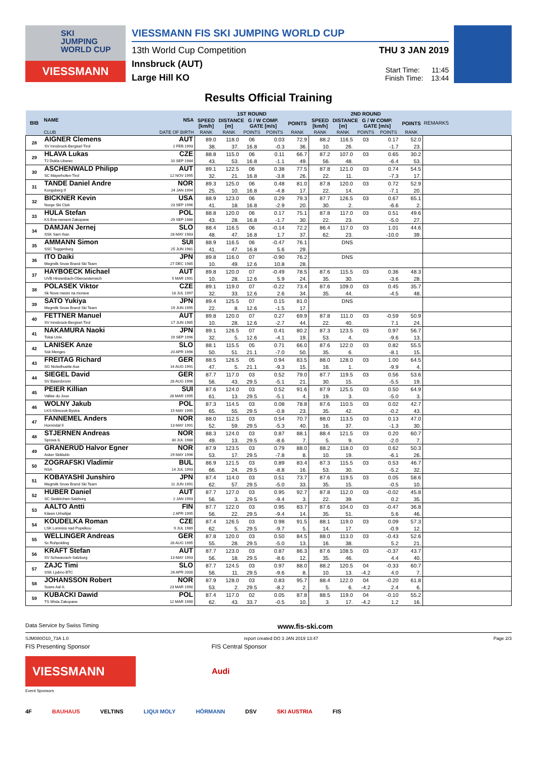SKI
JUMPING
WORLD CUP
VIESSMANN
VIESSMANN FIS SKI JUMPING WORLD CUP
13th World Cup Competition
Innsbruck (AUT)
Large Hill KO
THU 3 JAN 2019
Start Time: 11:45
Finish Time: 13:44
Results Official Training
| BIB | NAME | NSA | 1ST ROUND | | | | | 2ND ROUND | | | | | REMARKS |
| --- | --- | --- | --- | --- | --- | --- | --- | --- | --- | --- | --- | --- | --- |
| | | | SPEED [km/h] | DISTANCE [m] | G / W COMP. GATE [m/s] | | POINTS | SPEED [km/h] | DISTANCE [m] | G / W COMP. GATE [m/s] | | POINTS | |
| | CLUB | DATE OF BIRTH | RANK | RANK | POINTS | POINTS | RANK | RANK | RANK | POINTS | POINTS | RANK | |
| 28 | AIGNER Clemens | AUT | 89.0 | 118.0 | 06 | 0.03 | 72.9 | 88.2 | 116.5 | 03 | 0.17 | 52.0 | |
| | SV Innsbruck-Bergisel-Tirol | 2 FEB 1993 | 38. | 37. | 16.8 | -0.3 | 36. | 10. | 26. | | -1.7 | 23. | |
| 29 | HLAVA Lukas | CZE | 88.8 | 115.0 | 06 | 0.11 | 66.7 | 87.2 | 107.0 | 03 | 0.65 | 30.2 | |
| | TJ Dukla Liberec | 10 SEP 1984 | 43. | 53. | 16.8 | -1.1 | 49. | 56. | 48. | | -6.4 | 53. | |
| 30 | ASCHENWALD Philipp | AUT | 89.1 | 122.5 | 06 | 0.38 | 77.5 | 87.8 | 121.0 | 03 | 0.74 | 54.5 | |
| | SC Mayerhofen-Tirol | 12 NOV 1995 | 32. | 21. | 16.8 | -3.8 | 26. | 22. | 11. | | -7.3 | 17. | |
| 31 | TANDE Daniel Andre | NOR | 89.3 | 125.0 | 06 | 0.48 | 81.0 | 87.8 | 120.0 | 03 | 0.72 | 52.9 | |
| | Kongsberg If | 24 JAN 1994 | 25. | 10. | 16.8 | -4.8 | 17. | 22. | 14. | | -7.1 | 20. | |
| 32 | BICKNER Kevin | USA | 88.9 | 123.0 | 06 | 0.29 | 79.3 | 87.7 | 126.5 | 03 | 0.67 | 65.1 | |
| | Norge Ski Club | 23 SEP 1996 | 41. | 18. | 16.8 | -2.9 | 20. | 30. | 2. | | -6.6 | 2. | |
| 33 | HULA Stefan | POL | 88.8 | 120.0 | 06 | 0.17 | 75.1 | 87.8 | 117.0 | 03 | 0.51 | 49.6 | |
| | KS Eve-nement Zakopane | 29 SEP 1986 | 43. | 28. | 16.8 | -1.7 | 30. | 22. | 23. | | -5.0 | 27. | |
| 34 | DAMJAN Jernej | SLO | 88.4 | 116.5 | 06 | -0.14 | 72.2 | 86.4 | 117.0 | 03 | 1.01 | 44.6 | |
| | SSK Sam Ihan | 28 MAY 1983 | 48. | 47. | 16.8 | 1.7 | 37. | 62. | 23. | | -10.0 | 39. | |
| 35 | AMMANN Simon | SUI | 88.9 | 116.5 | 06 | -0.47 | 76.1 | | DNS | | | | |
| | SSC Toggenburg | 25 JUN 1981 | 41. | 47. | 16.8 | 5.6 | 29. | | | | | | |
| 36 | ITO Daiki | JPN | 89.8 | 116.0 | 07 | -0.90 | 76.2 | | DNS | | | | |
| | Megmilk Snow Brand Ski Team | 27 DEC 1985 | 10. | 49. | 12.6 | 10.8 | 28. | | | | | | |
| 37 | HAYBOECK Michael | AUT | 89.8 | 120.0 | 07 | -0.49 | 78.5 | 87.6 | 115.5 | 03 | 0.36 | 48.3 | |
| | UVB Hinzenbach-Oberoesterreich | 5 MAR 1991 | 10. | 28. | 12.6 | 5.9 | 24. | 35. | 30. | | -3.6 | 28. | |
| 38 | POLASEK Viktor | CZE | 89.1 | 119.0 | 07 | -0.22 | 73.4 | 87.6 | 109.0 | 03 | 0.45 | 35.7 | |
| | Sk Nove mesto na morave | 18 JUL 1997 | 32. | 33. | 12.6 | 2.6 | 34. | 35. | 44. | | -4.5 | 48. | |
| 39 | SATO Yukiya | JPN | 89.4 | 125.5 | 07 | 0.15 | 81.0 | | DNS | | | | |
| | Megmilk Snow Brand Ski Team | 19 JUN 1995 | 22. | 8. | 12.6 | -1.5 | 17. | | | | | | |
| 40 | FETTNER Manuel | AUT | 89.8 | 120.0 | 07 | 0.27 | 69.9 | 87.8 | 111.0 | 03 | -0.59 | 50.9 | |
| | SV Innsbruck-Bergisel-Tirol | 17 JUN 1985 | 10. | 28. | 12.6 | -2.7 | 44. | 22. | 40. | | 7.1 | 24. | |
| 41 | NAKAMURA Naoki | JPN | 89.1 | 126.5 | 07 | 0.41 | 80.2 | 87.3 | 123.5 | 03 | 0.97 | 56.7 | |
| | Tokai Univ. | 19 SEP 1996 | 32. | 5. | 12.6 | -4.1 | 19. | 53. | 4. | | -9.6 | 13. | |
| 42 | LANISEK Anze | SLO | 88.1 | 115.5 | 05 | 0.71 | 66.0 | 87.6 | 122.0 | 03 | 0.82 | 55.5 | |
| | Ssk Menges | 20 APR 1996 | 50. | 51. | 21.1 | -7.0 | 50. | 35. | 6. | | -8.1 | 15. | |
| 43 | FREITAG Richard | GER | 88.5 | 126.5 | 05 | 0.94 | 83.5 | 88.0 | 128.0 | 03 | 1.00 | 64.5 | |
| | SG Nickelhuette Aue | 14 AUG 1991 | 47. | 5. | 21.1 | -9.3 | 15. | 16. | 1. | | -9.9 | 4. | |
| 44 | SIEGEL David | GER | 87.7 | 117.0 | 03 | 0.52 | 79.0 | 87.7 | 119.5 | 03 | 0.56 | 53.6 | |
| | SV Baiersbronn | 28 AUG 1996 | 56. | 43. | 29.5 | -5.1 | 21. | 30. | 15. | | -5.5 | 19. | |
| 45 | PEIER Killian | SUI | 87.6 | 124.0 | 03 | 0.52 | 91.6 | 87.9 | 125.5 | 03 | 0.50 | 64.9 | |
| | Vallee du Joux | 28 MAR 1995 | 61. | 13. | 29.5 | -5.1 | 4. | 19. | 3. | | -5.0 | 3. | |
| 46 | WOLNY Jakub | POL | 87.3 | 114.5 | 03 | 0.08 | 78.8 | 87.6 | 110.5 | 03 | 0.02 | 42.7 | |
| | LKS Klimczok Bystra | 15 MAY 1995 | 65. | 55. | 29.5 | -0.8 | 23. | 35. | 42. | | -0.2 | 43. | |
| 47 | FANNEMEL Anders | NOR | 88.0 | 112.5 | 03 | 0.54 | 70.7 | 88.0 | 113.5 | 03 | 0.13 | 47.0 | |
| | Hornindal Il | 13 MAY 1991 | 52. | 59. | 29.5 | -5.3 | 40. | 16. | 37. | | -1.3 | 30. | |
| 48 | STJERNEN Andreas | NOR | 88.3 | 124.0 | 03 | 0.87 | 88.1 | 88.4 | 121.5 | 03 | 0.20 | 60.7 | |
| | Sprova IL | 30 JUL 1988 | 49. | 13. | 29.5 | -8.6 | 7. | 5. | 9. | | -2.0 | 7. | |
| 49 | GRANERUD Halvor Egner | NOR | 87.9 | 123.5 | 03 | 0.79 | 88.0 | 88.2 | 118.0 | 03 | 0.62 | 50.3 | |
| | Asker Skiklubb | 29 MAY 1996 | 53. | 17. | 29.5 | -7.8 | 8. | 10. | 19. | | -6.1 | 26. | |
| 50 | ZOGRAFSKI Vladimir | BUL | 86.9 | 121.5 | 03 | 0.89 | 83.4 | 87.3 | 115.5 | 03 | 0.53 | 46.7 | |
| | NSA | 14 JUL 1993 | 66. | 24. | 29.5 | -8.8 | 16. | 53. | 30. | | -5.2 | 32. | |
| 51 | KOBAYASHI Junshiro | JPN | 87.4 | 114.0 | 03 | 0.51 | 73.7 | 87.6 | 119.5 | 03 | 0.05 | 58.6 | |
| | Megmilk Snow Brand Ski Team | 11 JUN 1991 | 62. | 57. | 29.5 | -5.0 | 33. | 35. | 15. | | -0.5 | 10. | |
| 52 | HUBER Daniel | AUT | 87.7 | 127.0 | 03 | 0.95 | 92.7 | 87.8 | 112.0 | 03 | -0.02 | 45.8 | |
| | SC Seekirchen-Salzburg | 2 JAN 1993 | 56. | 3. | 29.5 | -9.4 | 3. | 22. | 39. | | 0.2 | 35. | |
| 53 | AALTO Antti | FIN | 87.7 | 122.0 | 03 | 0.95 | 83.7 | 87.6 | 104.0 | 03 | -0.47 | 36.8 | |
| | Kiteen Urheilijat | 2 APR 1995 | 56. | 22. | 29.5 | -9.4 | 14. | 35. | 51. | | 5.6 | 46. | |
| 54 | KOUDELKA Roman | CZE | 87.4 | 126.5 | 03 | 0.98 | 91.5 | 88.1 | 119.0 | 03 | 0.09 | 57.3 | |
| | LSK Lomnice nad Popelkou | 9 JUL 1989 | 62. | 5. | 29.5 | -9.7 | 5. | 14. | 17. | | -0.9 | 12. | |
| 55 | WELLINGER Andreas | GER | 87.8 | 120.0 | 03 | 0.50 | 84.5 | 88.0 | 113.0 | 03 | -0.43 | 52.6 | |
| | Sc Ruhpolding | 28 AUG 1995 | 55. | 28. | 29.5 | -5.0 | 13. | 16. | 38. | | 5.2 | 21. | |
| 56 | KRAFT Stefan | AUT | 87.7 | 123.0 | 03 | 0.87 | 86.3 | 87.6 | 108.5 | 03 | -0.37 | 43.7 | |
| | SV Schwarzach-Salzburg | 13 MAY 1993 | 56. | 18. | 29.5 | -8.6 | 12. | 35. | 46. | | 4.4 | 40. | |
| 57 | ZAJC Timi | SLO | 87.7 | 124.5 | 03 | 0.97 | 88.0 | 88.2 | 120.5 | 04 | -0.33 | 60.7 | |
| | SSK Ljubno BTC | 26 APR 2000 | 56. | 11. | 29.5 | -9.6 | 8. | 10. | 13. | -4.2 | 4.0 | 7. | |
| 58 | JOHANSSON Robert | NOR | 87.9 | 128.0 | 03 | 0.83 | 95.7 | 88.4 | 122.0 | 04 | -0.20 | 61.8 | |
| | Soere Aal IL | 23 MAR 1990 | 53. | 2. | 29.5 | -8.2 | 2. | 5. | 6. | -4.2 | 2.4 | 6. | |
| 59 | KUBACKI Dawid | POL | 87.4 | 117.0 | 02 | 0.05 | 87.8 | 88.5 | 119.0 | 04 | -0.10 | 55.2 | |
| | TS Wisla Zakopane | 12 MAR 1990 | 62. | 43. | 33.7 | -0.5 | 10. | 3. | 17. | -4.2 | 1.2 | 16. | |
Data Service by Swiss Timing www.fis-ski.com
SJM080O10_73A 1.0 report created DO 3 JAN 2019 13:47 Page 2/3
FIS Presenting Sponsor FIS Central Sponsor
VIESSMANN
Audi
Event Sponsors
4F BAUHAUS VELTINS LIQUI MOLY HÖRMANN DSV SKI AUSTRIA FIS